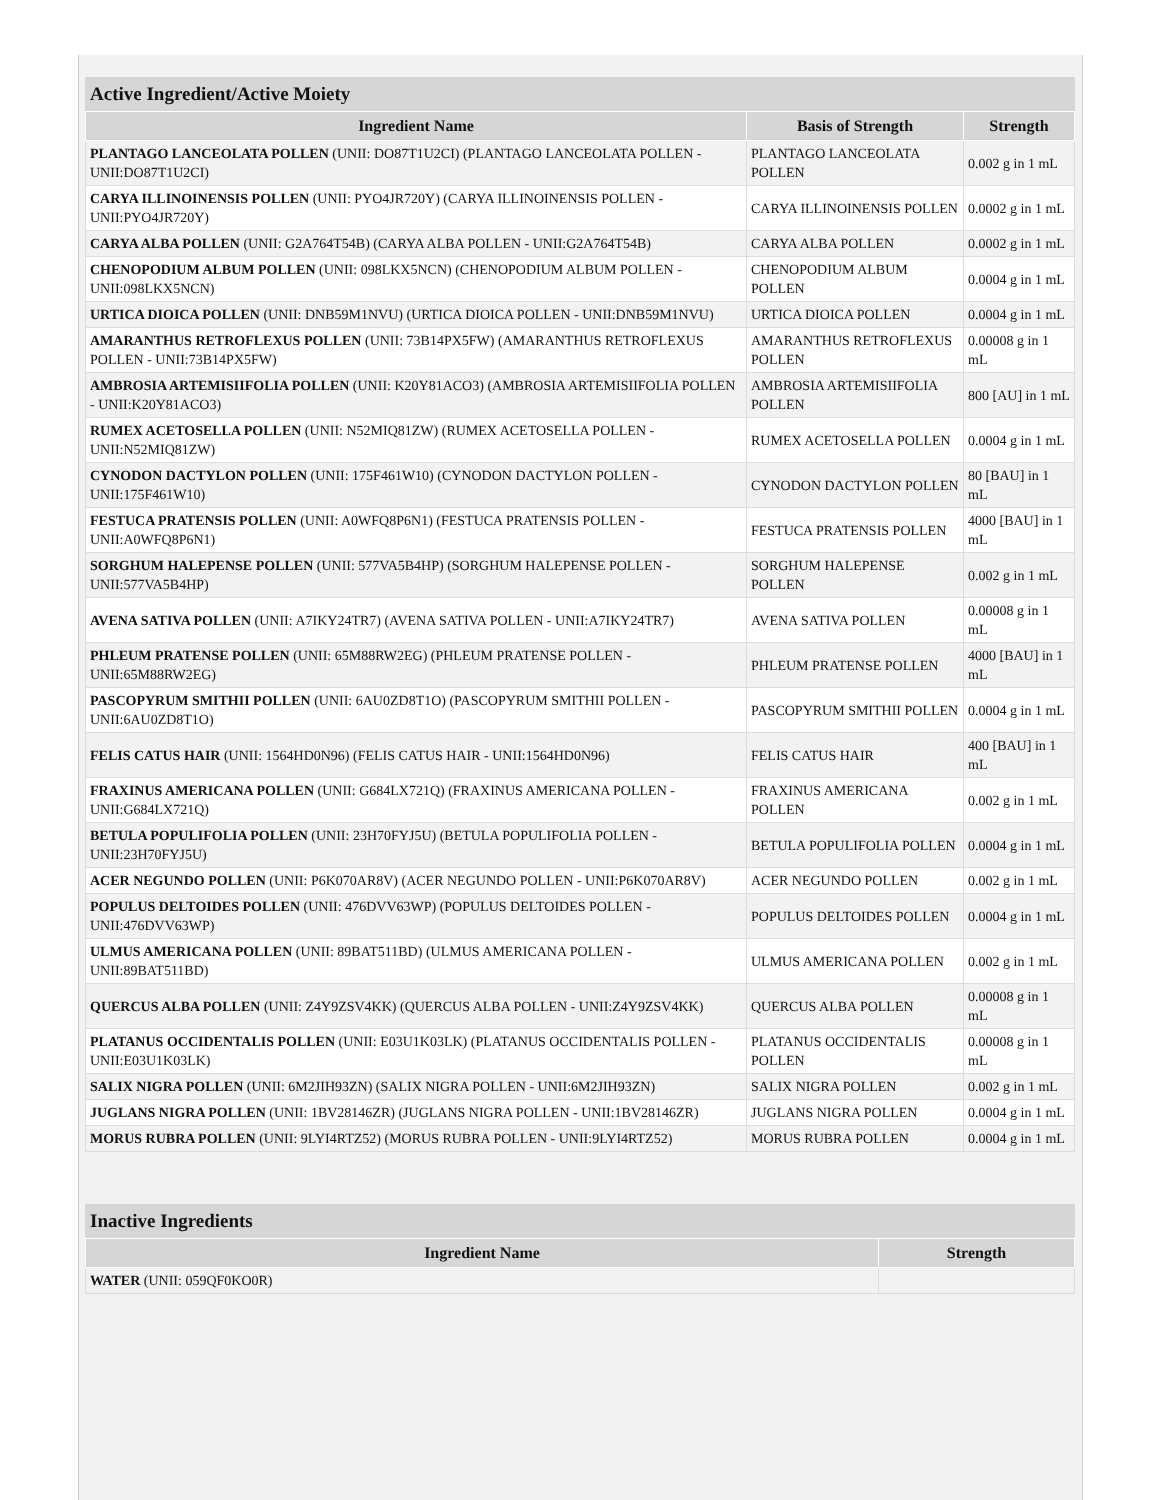Active Ingredient/Active Moiety
| Ingredient Name | Basis of Strength | Strength |
| --- | --- | --- |
| PLANTAGO LANCEOLATA POLLEN (UNII: DO87T1U2CI) (PLANTAGO LANCEOLATA POLLEN - UNII:DO87T1U2CI) | PLANTAGO LANCEOLATA POLLEN | 0.002 g in 1 mL |
| CARYA ILLINOINENSIS POLLEN (UNII: PYO4JR720Y) (CARYA ILLINOINENSIS POLLEN - UNII:PYO4JR720Y) | CARYA ILLINOINENSIS POLLEN | 0.0002 g in 1 mL |
| CARYA ALBA POLLEN (UNII: G2A764T54B) (CARYA ALBA POLLEN - UNII:G2A764T54B) | CARYA ALBA POLLEN | 0.0002 g in 1 mL |
| CHENOPODIUM ALBUM POLLEN (UNII: 098LKX5NCN) (CHENOPODIUM ALBUM POLLEN - UNII:098LKX5NCN) | CHENOPODIUM ALBUM POLLEN | 0.0004 g in 1 mL |
| URTICA DIOICA POLLEN (UNII: DNB59M1NVU) (URTICA DIOICA POLLEN - UNII:DNB59M1NVU) | URTICA DIOICA POLLEN | 0.0004 g in 1 mL |
| AMARANTHUS RETROFLEXUS POLLEN (UNII: 73B14PX5FW) (AMARANTHUS RETROFLEXUS POLLEN - UNII:73B14PX5FW) | AMARANTHUS RETROFLEXUS POLLEN | 0.00008 g in 1 mL |
| AMBROSIA ARTEMISIIFOLIA POLLEN (UNII: K20Y81ACO3) (AMBROSIA ARTEMISIIFOLIA POLLEN - UNII:K20Y81ACO3) | AMBROSIA ARTEMISIIFOLIA POLLEN | 800 [AU] in 1 mL |
| RUMEX ACETOSELLA POLLEN (UNII: N52MIQ81ZW) (RUMEX ACETOSELLA POLLEN - UNII:N52MIQ81ZW) | RUMEX ACETOSELLA POLLEN | 0.0004 g in 1 mL |
| CYNODON DACTYLON POLLEN (UNII: 175F461W10) (CYNODON DACTYLON POLLEN - UNII:175F461W10) | CYNODON DACTYLON POLLEN | 80 [BAU] in 1 mL |
| FESTUCA PRATENSIS POLLEN (UNII: A0WFQ8P6N1) (FESTUCA PRATENSIS POLLEN - UNII:A0WFQ8P6N1) | FESTUCA PRATENSIS POLLEN | 4000 [BAU] in 1 mL |
| SORGHUM HALEPENSE POLLEN (UNII: 577VA5B4HP) (SORGHUM HALEPENSE POLLEN - UNII:577VA5B4HP) | SORGHUM HALEPENSE POLLEN | 0.002 g in 1 mL |
| AVENA SATIVA POLLEN (UNII: A7IKY24TR7) (AVENA SATIVA POLLEN - UNII:A7IKY24TR7) | AVENA SATIVA POLLEN | 0.00008 g in 1 mL |
| PHLEUM PRATENSE POLLEN (UNII: 65M88RW2EG) (PHLEUM PRATENSE POLLEN - UNII:65M88RW2EG) | PHLEUM PRATENSE POLLEN | 4000 [BAU] in 1 mL |
| PASCOPYRUM SMITHII POLLEN (UNII: 6AU0ZD8T1O) (PASCOPYRUM SMITHII POLLEN - UNII:6AU0ZD8T1O) | PASCOPYRUM SMITHII POLLEN | 0.0004 g in 1 mL |
| FELIS CATUS HAIR (UNII: 1564HD0N96) (FELIS CATUS HAIR - UNII:1564HD0N96) | FELIS CATUS HAIR | 400 [BAU] in 1 mL |
| FRAXINUS AMERICANA POLLEN (UNII: G684LX721Q) (FRAXINUS AMERICANA POLLEN - UNII:G684LX721Q) | FRAXINUS AMERICANA POLLEN | 0.002 g in 1 mL |
| BETULA POPULIFOLIA POLLEN (UNII: 23H70FYJ5U) (BETULA POPULIFOLIA POLLEN - UNII:23H70FYJ5U) | BETULA POPULIFOLIA POLLEN | 0.0004 g in 1 mL |
| ACER NEGUNDO POLLEN (UNII: P6K070AR8V) (ACER NEGUNDO POLLEN - UNII:P6K070AR8V) | ACER NEGUNDO POLLEN | 0.002 g in 1 mL |
| POPULUS DELTOIDES POLLEN (UNII: 476DVV63WP) (POPULUS DELTOIDES POLLEN - UNII:476DVV63WP) | POPULUS DELTOIDES POLLEN | 0.0004 g in 1 mL |
| ULMUS AMERICANA POLLEN (UNII: 89BAT511BD) (ULMUS AMERICANA POLLEN - UNII:89BAT511BD) | ULMUS AMERICANA POLLEN | 0.002 g in 1 mL |
| QUERCUS ALBA POLLEN (UNII: Z4Y9ZSV4KK) (QUERCUS ALBA POLLEN - UNII:Z4Y9ZSV4KK) | QUERCUS ALBA POLLEN | 0.00008 g in 1 mL |
| PLATANUS OCCIDENTALIS POLLEN (UNII: E03U1K03LK) (PLATANUS OCCIDENTALIS POLLEN - UNII:E03U1K03LK) | PLATANUS OCCIDENTALIS POLLEN | 0.00008 g in 1 mL |
| SALIX NIGRA POLLEN (UNII: 6M2JIH93ZN) (SALIX NIGRA POLLEN - UNII:6M2JIH93ZN) | SALIX NIGRA POLLEN | 0.002 g in 1 mL |
| JUGLANS NIGRA POLLEN (UNII: 1BV28146ZR) (JUGLANS NIGRA POLLEN - UNII:1BV28146ZR) | JUGLANS NIGRA POLLEN | 0.0004 g in 1 mL |
| MORUS RUBRA POLLEN (UNII: 9LYI4RTZ52) (MORUS RUBRA POLLEN - UNII:9LYI4RTZ52) | MORUS RUBRA POLLEN | 0.0004 g in 1 mL |
Inactive Ingredients
| Ingredient Name | Strength |
| --- | --- |
| WATER (UNII: 059QF0KO0R) | |